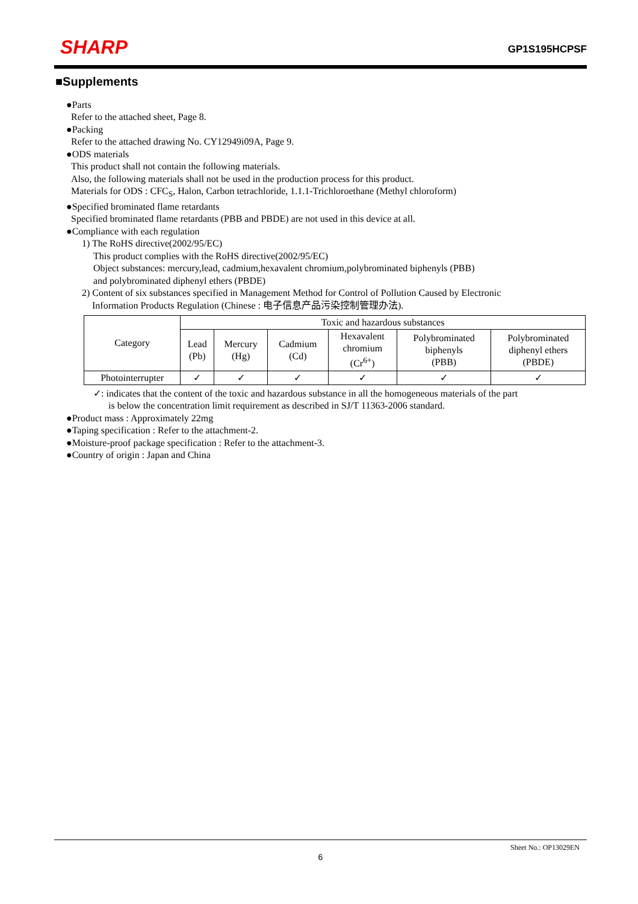SHARP GP1S195HCPSF
■Supplements
●Parts
Refer to the attached sheet, Page 8.
●Packing
Refer to the attached drawing No. CY12949i09A, Page 9.
●ODS materials
This product shall not contain the following materials.
Also, the following materials shall not be used in the production process for this product.
Materials for ODS : CFC<sub>S</sub>, Halon, Carbon tetrachloride, 1.1.1-Trichloroethane (Methyl chloroform)
●Specified brominated flame retardants
Specified brominated flame retardants (PBB and PBDE) are not used in this device at all.
●Compliance with each regulation
1) The RoHS directive(2002/95/EC)
This product complies with the RoHS directive(2002/95/EC)
Object substances: mercury,lead, cadmium,hexavalent chromium,polybrominated biphenyls (PBB)
and polybrominated diphenyl ethers (PBDE)
2) Content of six substances specified in Management Method for Control of Pollution Caused by Electronic
Information Products Regulation (Chinese : 电子信息产品污染控制管理办法).
| Category | Toxic and hazardous substances | | | | | |
| --- | --- | --- | --- | --- | --- | --- |
| | Lead (Pb) | Mercury (Hg) | Cadmium (Cd) | Hexavalent chromium (Cr<sup>6+</sup>) | Polybrominated biphenyls (PBB) | Polybrominated diphenyl ethers (PBDE) |
| Photointerrupter | ✓ | ✓ | ✓ | ✓ | ✓ | ✓ |
✓: indicates that the content of the toxic and hazardous substance in all the homogeneous materials of the part
is below the concentration limit requirement as described in SJ/T 11363-2006 standard.
●Product mass : Approximately 22mg
●Taping specification : Refer to the attachment-2.
●Moisture-proof package specification : Refer to the attachment-3.
●Country of origin : Japan and China
Sheet No.: OP13029EN
6